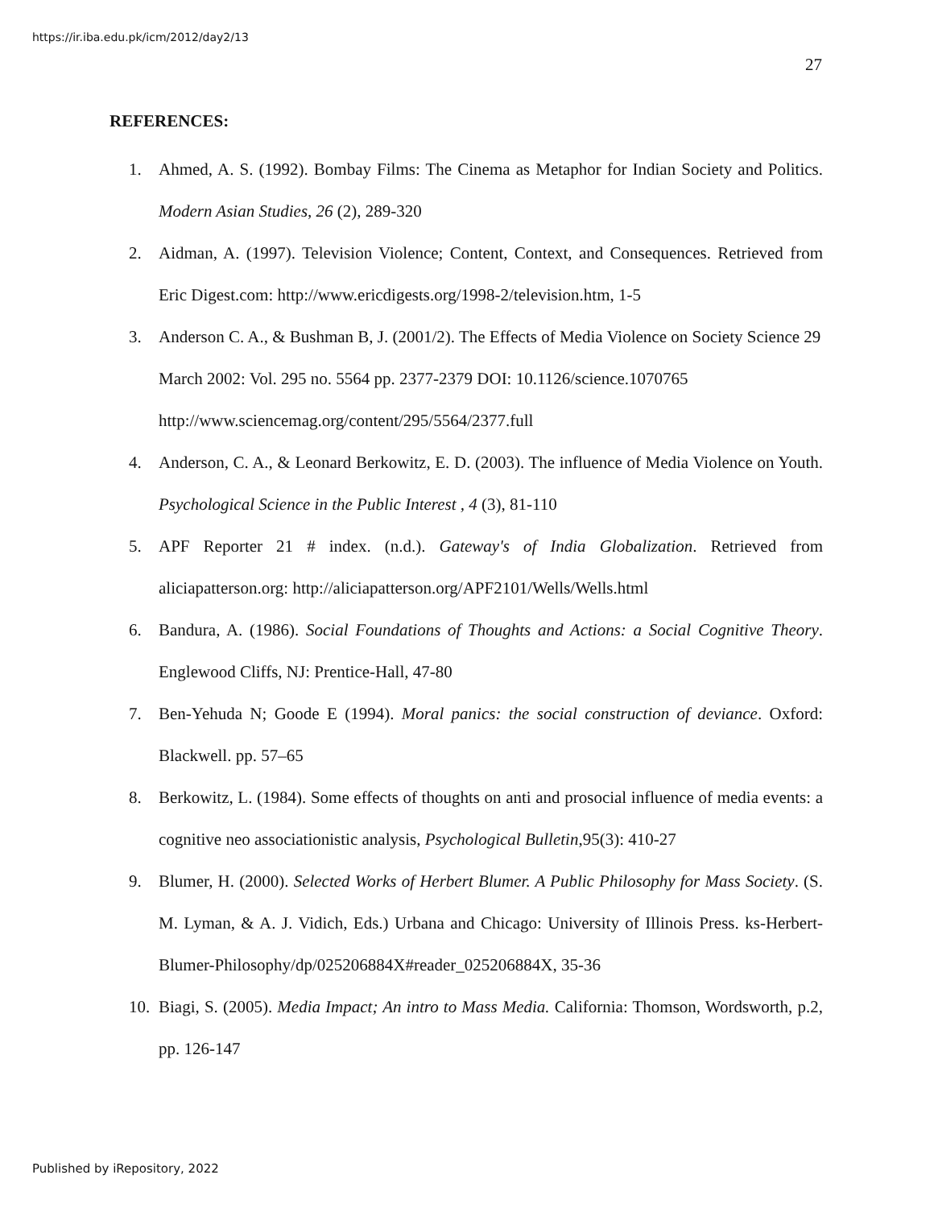https://ir.iba.edu.pk/icm/2012/day2/13
27
REFERENCES:
1. Ahmed, A. S. (1992). Bombay Films: The Cinema as Metaphor for Indian Society and Politics. Modern Asian Studies, 26 (2), 289-320
2. Aidman, A. (1997). Television Violence; Content, Context, and Consequences. Retrieved from Eric Digest.com: http://www.ericdigests.org/1998-2/television.htm, 1-5
3. Anderson C. A., & Bushman B, J. (2001/2). The Effects of Media Violence on Society Science 29 March 2002: Vol. 295 no. 5564 pp. 2377-2379 DOI: 10.1126/science.1070765 http://www.sciencemag.org/content/295/5564/2377.full
4. Anderson, C. A., & Leonard Berkowitz, E. D. (2003). The influence of Media Violence on Youth. Psychological Science in the Public Interest , 4 (3), 81-110
5. APF Reporter 21 # index. (n.d.). Gateway's of India Globalization. Retrieved from aliciapatterson.org: http://aliciapatterson.org/APF2101/Wells/Wells.html
6. Bandura, A. (1986). Social Foundations of Thoughts and Actions: a Social Cognitive Theory. Englewood Cliffs, NJ: Prentice-Hall, 47-80
7. Ben-Yehuda N; Goode E (1994). Moral panics: the social construction of deviance. Oxford: Blackwell. pp. 57–65
8. Berkowitz, L. (1984). Some effects of thoughts on anti and prosocial influence of media events: a cognitive neo associationistic analysis, Psychological Bulletin,95(3): 410-27
9. Blumer, H. (2000). Selected Works of Herbert Blumer. A Public Philosophy for Mass Society. (S. M. Lyman, & A. J. Vidich, Eds.) Urbana and Chicago: University of Illinois Press. ks-Herbert-Blumer-Philosophy/dp/025206884X#reader_025206884X, 35-36
10. Biagi, S. (2005). Media Impact; An intro to Mass Media. California: Thomson, Wordsworth, p.2, pp. 126-147
Published by iRepository, 2022